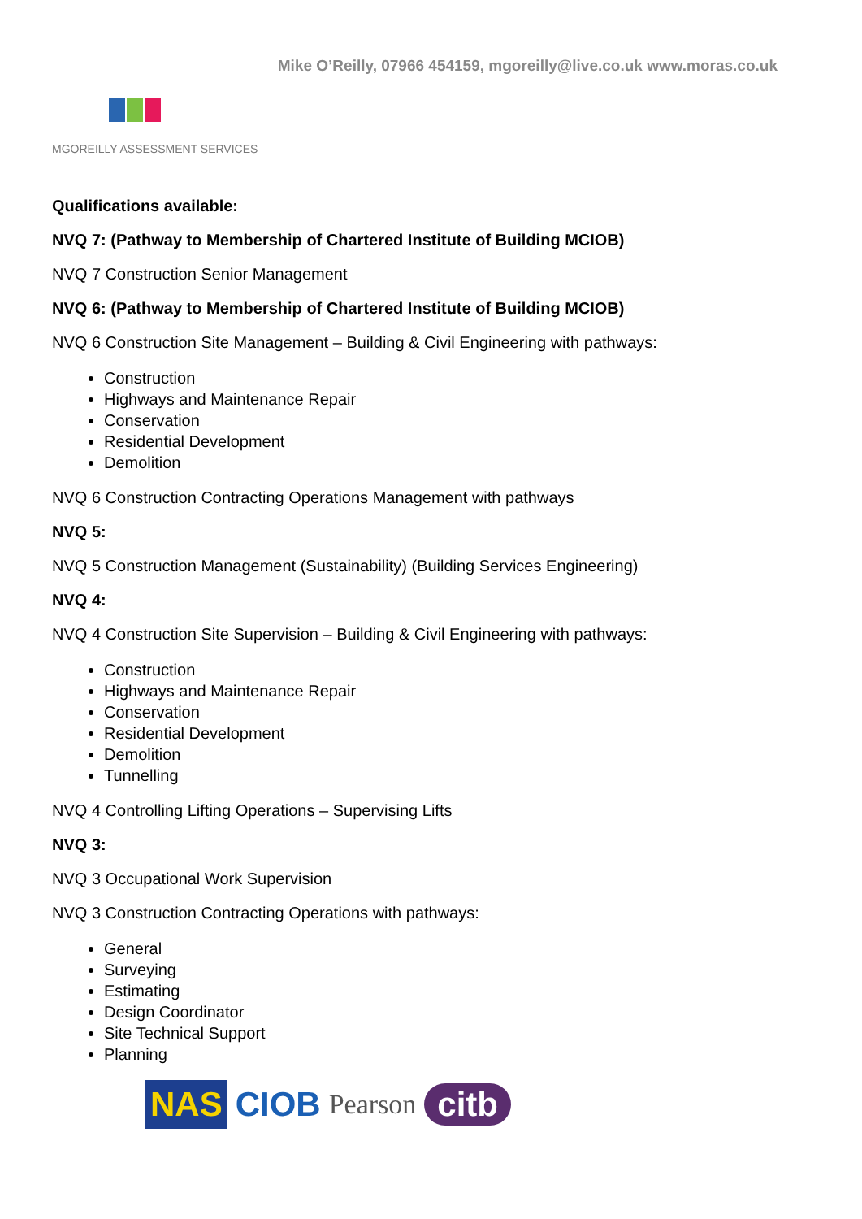Mike O’Reilly, 07966 454159, mgoreilly@live.co.uk www.moras.co.uk
MGOREILLY ASSESSMENT SERVICES
Qualifications available:
NVQ 7: (Pathway to Membership of Chartered Institute of Building MCIOB)
NVQ 7 Construction Senior Management
NVQ 6: (Pathway to Membership of Chartered Institute of Building MCIOB)
NVQ 6 Construction Site Management – Building & Civil Engineering with pathways:
Construction
Highways and Maintenance Repair
Conservation
Residential Development
Demolition
NVQ 6 Construction Contracting Operations Management with pathways
NVQ 5:
NVQ 5 Construction Management (Sustainability) (Building Services Engineering)
NVQ 4:
NVQ 4 Construction Site Supervision – Building & Civil Engineering with pathways:
Construction
Highways and Maintenance Repair
Conservation
Residential Development
Demolition
Tunnelling
NVQ 4 Controlling Lifting Operations – Supervising Lifts
NVQ 3:
NVQ 3 Occupational Work Supervision
NVQ 3 Construction Contracting Operations with pathways:
General
Surveying
Estimating
Design Coordinator
Site Technical Support
Planning
NAS CIOB Pearson citb